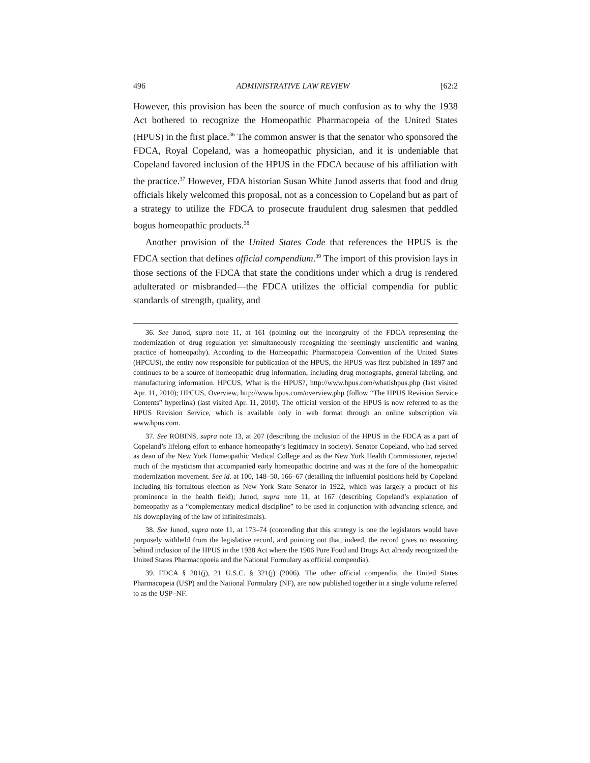496 ADMINISTRATIVE LAW REVIEW [62:2
However, this provision has been the source of much confusion as to why the 1938 Act bothered to recognize the Homeopathic Pharmacopeia of the United States (HPUS) in the first place.<sup>36</sup> The common answer is that the senator who sponsored the FDCA, Royal Copeland, was a homeopathic physician, and it is undeniable that Copeland favored inclusion of the HPUS in the FDCA because of his affiliation with the practice.<sup>37</sup> However, FDA historian Susan White Junod asserts that food and drug officials likely welcomed this proposal, not as a concession to Copeland but as part of a strategy to utilize the FDCA to prosecute fraudulent drug salesmen that peddled bogus homeopathic products.<sup>38</sup>
Another provision of the United States Code that references the HPUS is the FDCA section that defines official compendium.<sup>39</sup> The import of this provision lays in those sections of the FDCA that state the conditions under which a drug is rendered adulterated or misbranded—the FDCA utilizes the official compendia for public standards of strength, quality, and
36. See Junod, supra note 11, at 161 (pointing out the incongruity of the FDCA representing the modernization of drug regulation yet simultaneously recognizing the seemingly unscientific and waning practice of homeopathy). According to the Homeopathic Pharmacopeia Convention of the United States (HPCUS), the entity now responsible for publication of the HPUS, the HPUS was first published in 1897 and continues to be a source of homeopathic drug information, including drug monographs, general labeling, and manufacturing information. HPCUS, What is the HPUS?, http://www.hpus.com/whatishpus.php (last visited Apr. 11, 2010); HPCUS, Overview, http://www.hpus.com/overview.php (follow “The HPUS Revision Service Contents” hyperlink) (last visited Apr. 11, 2010). The official version of the HPUS is now referred to as the HPUS Revision Service, which is available only in web format through an online subscription via www.hpus.com.
37. See ROBINS, supra note 13, at 207 (describing the inclusion of the HPUS in the FDCA as a part of Copeland’s lifelong effort to enhance homeopathy’s legitimacy in society). Senator Copeland, who had served as dean of the New York Homeopathic Medical College and as the New York Health Commissioner, rejected much of the mysticism that accompanied early homeopathic doctrine and was at the fore of the homeopathic modernization movement. See id. at 100, 148–50, 166–67 (detailing the influential positions held by Copeland including his fortuitous election as New York State Senator in 1922, which was largely a product of his prominence in the health field); Junod, supra note 11, at 167 (describing Copeland’s explanation of homeopathy as a “complementary medical discipline” to be used in conjunction with advancing science, and his downplaying of the law of infinitesimals).
38. See Junod, supra note 11, at 173–74 (contending that this strategy is one the legislators would have purposely withheld from the legislative record, and pointing out that, indeed, the record gives no reasoning behind inclusion of the HPUS in the 1938 Act where the 1906 Pure Food and Drugs Act already recognized the United States Pharmacopoeia and the National Formulary as official compendia).
39. FDCA § 201(j), 21 U.S.C. § 321(j) (2006). The other official compendia, the United States Pharmacopeia (USP) and the National Formulary (NF), are now published together in a single volume referred to as the USP–NF.